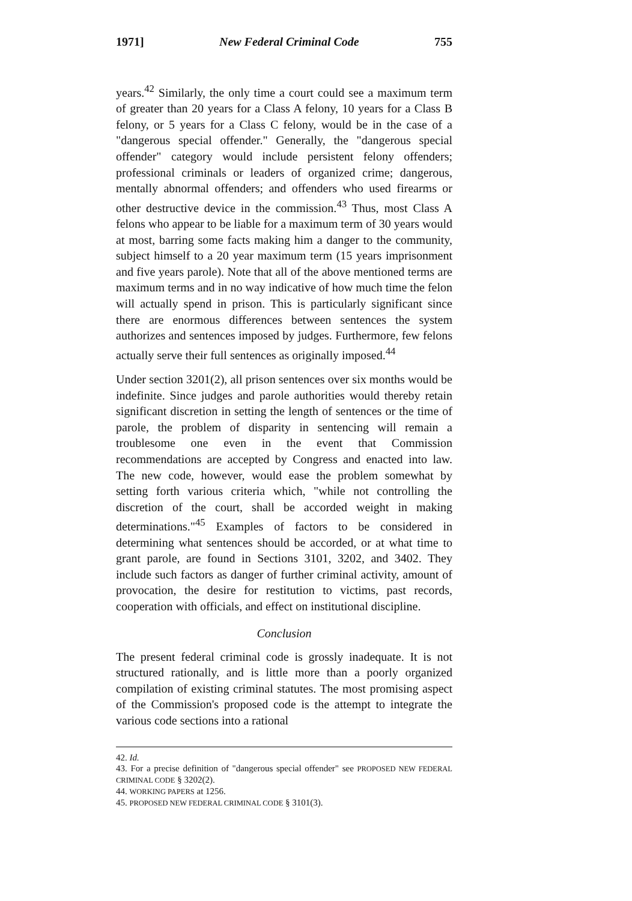1971] New Federal Criminal Code 755
years.<sup>42</sup> Similarly, the only time a court could see a maximum term of greater than 20 years for a Class A felony, 10 years for a Class B felony, or 5 years for a Class C felony, would be in the case of a "dangerous special offender." Generally, the "dangerous special offender" category would include persistent felony offenders; professional criminals or leaders of organized crime; dangerous, mentally abnormal offenders; and offenders who used firearms or other destructive device in the commission.<sup>43</sup> Thus, most Class A felons who appear to be liable for a maximum term of 30 years would at most, barring some facts making him a danger to the community, subject himself to a 20 year maximum term (15 years imprisonment and five years parole). Note that all of the above mentioned terms are maximum terms and in no way indicative of how much time the felon will actually spend in prison. This is particularly significant since there are enormous differences between sentences the system authorizes and sentences imposed by judges. Furthermore, few felons actually serve their full sentences as originally imposed.<sup>44</sup>
Under section 3201(2), all prison sentences over six months would be indefinite. Since judges and parole authorities would thereby retain significant discretion in setting the length of sentences or the time of parole, the problem of disparity in sentencing will remain a troublesome one even in the event that Commission recommendations are accepted by Congress and enacted into law. The new code, however, would ease the problem somewhat by setting forth various criteria which, "while not controlling the discretion of the court, shall be accorded weight in making determinations."<sup>45</sup> Examples of factors to be considered in determining what sentences should be accorded, or at what time to grant parole, are found in Sections 3101, 3202, and 3402. They include such factors as danger of further criminal activity, amount of provocation, the desire for restitution to victims, past records, cooperation with officials, and effect on institutional discipline.
Conclusion
The present federal criminal code is grossly inadequate. It is not structured rationally, and is little more than a poorly organized compilation of existing criminal statutes. The most promising aspect of the Commission's proposed code is the attempt to integrate the various code sections into a rational
42. Id.
43. For a precise definition of "dangerous special offender" see PROPOSED NEW FEDERAL CRIMINAL CODE § 3202(2).
44. WORKING PAPERS at 1256.
45. PROPOSED NEW FEDERAL CRIMINAL CODE § 3101(3).